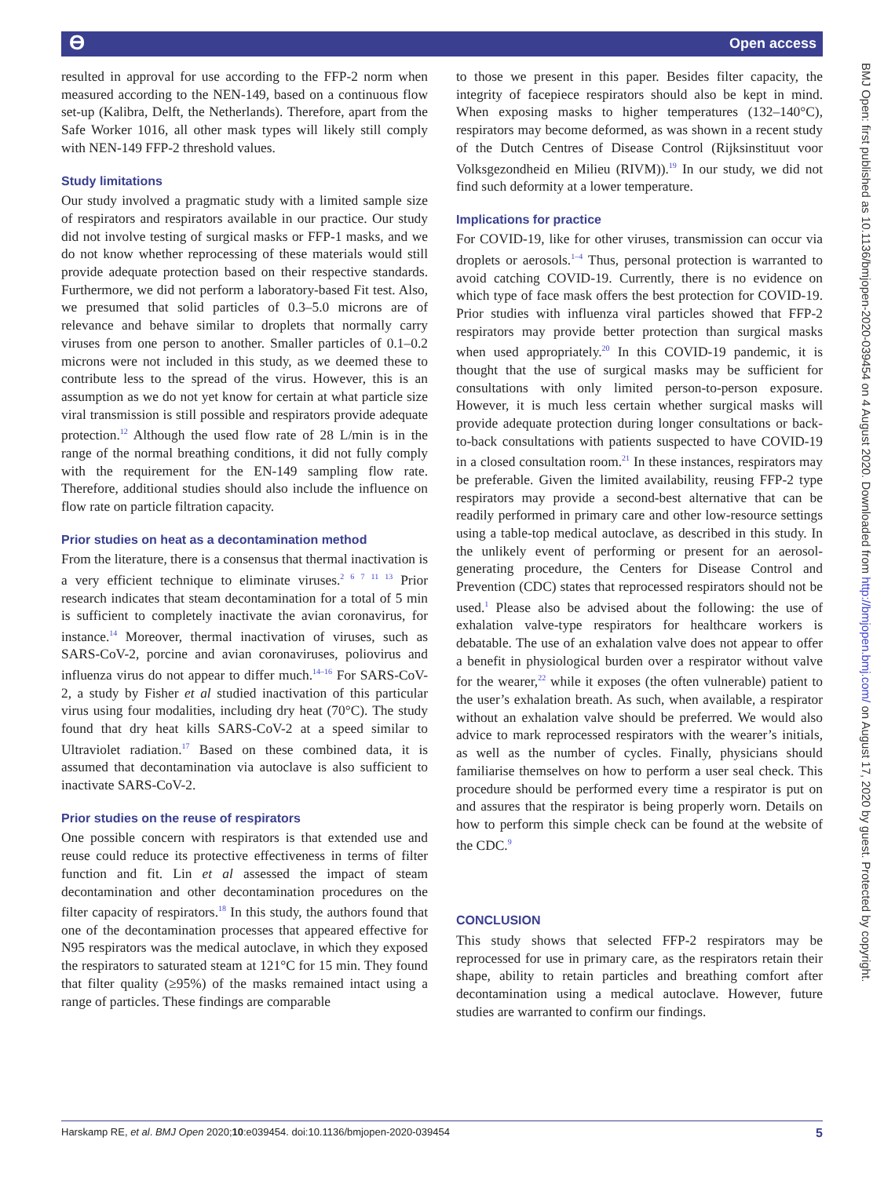ϴ Open access
resulted in approval for use according to the FFP-2 norm when measured according to the NEN-149, based on a continuous flow set-up (Kalibra, Delft, the Netherlands). Therefore, apart from the Safe Worker 1016, all other mask types will likely still comply with NEN-149 FFP-2 threshold values.
Study limitations
Our study involved a pragmatic study with a limited sample size of respirators and respirators available in our practice. Our study did not involve testing of surgical masks or FFP-1 masks, and we do not know whether reprocessing of these materials would still provide adequate protection based on their respective standards. Furthermore, we did not perform a laboratory-based Fit test. Also, we presumed that solid particles of 0.3–5.0 microns are of relevance and behave similar to droplets that normally carry viruses from one person to another. Smaller particles of 0.1–0.2 microns were not included in this study, as we deemed these to contribute less to the spread of the virus. However, this is an assumption as we do not yet know for certain at what particle size viral transmission is still possible and respirators provide adequate protection.<sup>12</sup> Although the used flow rate of 28 L/min is in the range of the normal breathing conditions, it did not fully comply with the requirement for the EN-149 sampling flow rate. Therefore, additional studies should also include the influence on flow rate on particle filtration capacity.
Prior studies on heat as a decontamination method
From the literature, there is a consensus that thermal inactivation is a very efficient technique to eliminate viruses.<sup>2 6 7 11 13</sup> Prior research indicates that steam decontamination for a total of 5 min is sufficient to completely inactivate the avian coronavirus, for instance.<sup>14</sup> Moreover, thermal inactivation of viruses, such as SARS-CoV-2, porcine and avian coronaviruses, poliovirus and influenza virus do not appear to differ much.<sup>14–16</sup> For SARS-CoV-2, a study by Fisher et al studied inactivation of this particular virus using four modalities, including dry heat (70°C). The study found that dry heat kills SARS-CoV-2 at a speed similar to Ultraviolet radiation.<sup>17</sup> Based on these combined data, it is assumed that decontamination via autoclave is also sufficient to inactivate SARS-CoV-2.
Prior studies on the reuse of respirators
One possible concern with respirators is that extended use and reuse could reduce its protective effectiveness in terms of filter function and fit. Lin et al assessed the impact of steam decontamination and other decontamination procedures on the filter capacity of respirators.<sup>18</sup> In this study, the authors found that one of the decontamination processes that appeared effective for N95 respirators was the medical autoclave, in which they exposed the respirators to saturated steam at 121°C for 15 min. They found that filter quality (≥95%) of the masks remained intact using a range of particles. These findings are comparable
to those we present in this paper. Besides filter capacity, the integrity of facepiece respirators should also be kept in mind. When exposing masks to higher temperatures (132–140°C), respirators may become deformed, as was shown in a recent study of the Dutch Centres of Disease Control (Rijksinstituut voor Volksgezondheid en Milieu (RIVM)).<sup>19</sup> In our study, we did not find such deformity at a lower temperature.
Implications for practice
For COVID-19, like for other viruses, transmission can occur via droplets or aerosols.<sup>1–4</sup> Thus, personal protection is warranted to avoid catching COVID-19. Currently, there is no evidence on which type of face mask offers the best protection for COVID-19. Prior studies with influenza viral particles showed that FFP-2 respirators may provide better protection than surgical masks when used appropriately.<sup>20</sup> In this COVID-19 pandemic, it is thought that the use of surgical masks may be sufficient for consultations with only limited person-to-person exposure. However, it is much less certain whether surgical masks will provide adequate protection during longer consultations or back-to-back consultations with patients suspected to have COVID-19 in a closed consultation room.<sup>21</sup> In these instances, respirators may be preferable. Given the limited availability, reusing FFP-2 type respirators may provide a second-best alternative that can be readily performed in primary care and other low-resource settings using a table-top medical autoclave, as described in this study. In the unlikely event of performing or present for an aerosol-generating procedure, the Centers for Disease Control and Prevention (CDC) states that reprocessed respirators should not be used.<sup>1</sup> Please also be advised about the following: the use of exhalation valve-type respirators for healthcare workers is debatable. The use of an exhalation valve does not appear to offer a benefit in physiological burden over a respirator without valve for the wearer,<sup>22</sup> while it exposes (the often vulnerable) patient to the user’s exhalation breath. As such, when available, a respirator without an exhalation valve should be preferred. We would also advice to mark reprocessed respirators with the wearer’s initials, as well as the number of cycles. Finally, physicians should familiarise themselves on how to perform a user seal check. This procedure should be performed every time a respirator is put on and assures that the respirator is being properly worn. Details on how to perform this simple check can be found at the website of the CDC.<sup>9</sup>
CONCLUSION
This study shows that selected FFP-2 respirators may be reprocessed for use in primary care, as the respirators retain their shape, ability to retain particles and breathing comfort after decontamination using a medical autoclave. However, future studies are warranted to confirm our findings.
Harskamp RE, et al. BMJ Open 2020;10:e039454. doi:10.1136/bmjopen-2020-039454 5
BMJ Open: first published as 10.1136/bmjopen-2020-039454 on 4 August 2020. Downloaded from http://bmjopen.bmj.com/ on August 17, 2020 by guest. Protected by copyright.